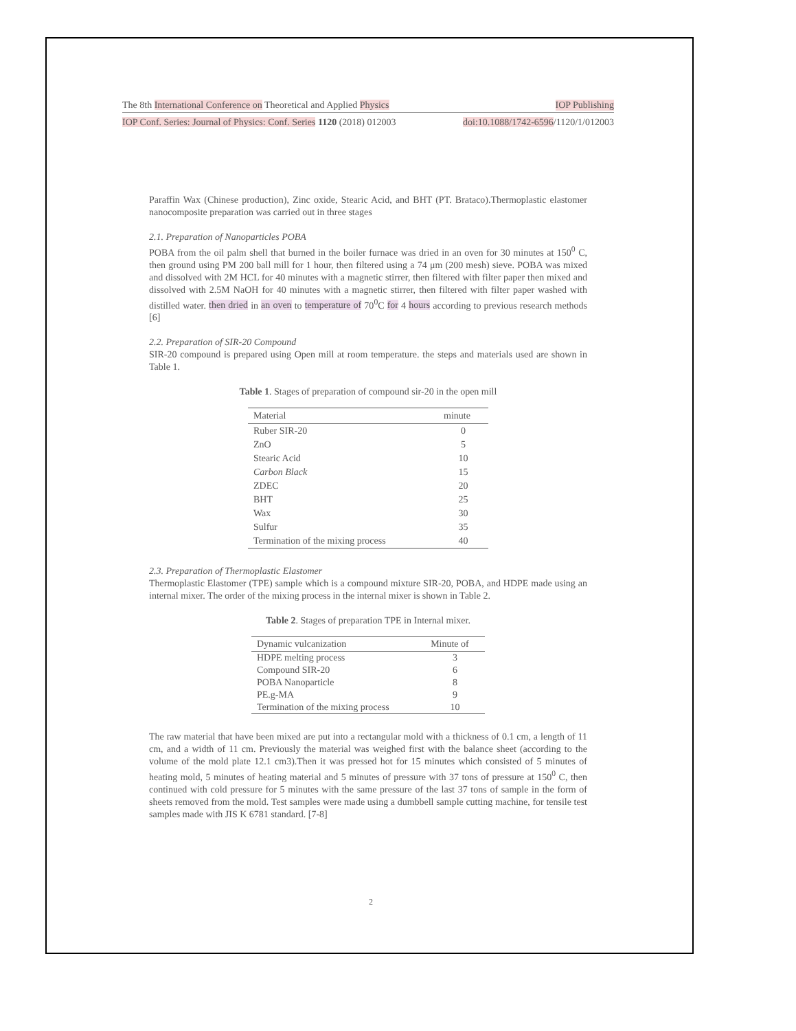The 8th International Conference on Theoretical and Applied Physics IOP Publishing
IOP Conf. Series: Journal of Physics: Conf. Series 1120 (2018) 012003 doi:10.1088/1742-6596/1120/1/012003
Paraffin Wax (Chinese production), Zinc oxide, Stearic Acid, and BHT (PT. Brataco).Thermoplastic elastomer nanocomposite preparation was carried out in three stages
2.1. Preparation of Nanoparticles POBA
POBA from the oil palm shell that burned in the boiler furnace was dried in an oven for 30 minutes at 150<sup>0</sup> C, then ground using PM 200 ball mill for 1 hour, then filtered using a 74 μm (200 mesh) sieve. POBA was mixed and dissolved with 2M HCL for 40 minutes with a magnetic stirrer, then filtered with filter paper then mixed and dissolved with 2.5M NaOH for 40 minutes with a magnetic stirrer, then filtered with filter paper washed with distilled water. then dried in an oven to temperature of 70<sup>0</sup>C for 4 hours according to previous research methods [6]
2.2. Preparation of SIR-20 Compound
SIR-20 compound is prepared using Open mill at room temperature. the steps and materials used are shown in Table 1.
Table 1. Stages of preparation of compound sir-20 in the open mill
| Material | minute |
| --- | --- |
| Ruber SIR-20 | 0 |
| ZnO | 5 |
| Stearic Acid | 10 |
| Carbon Black | 15 |
| ZDEC | 20 |
| BHT | 25 |
| Wax | 30 |
| Sulfur | 35 |
| Termination of the mixing process | 40 |
2.3. Preparation of Thermoplastic Elastomer
Thermoplastic Elastomer (TPE) sample which is a compound mixture SIR-20, POBA, and HDPE made using an internal mixer. The order of the mixing process in the internal mixer is shown in Table 2.
Table 2. Stages of preparation TPE in Internal mixer.
| Dynamic vulcanization | Minute of |
| --- | --- |
| HDPE melting process | 3 |
| Compound SIR-20 | 6 |
| POBA Nanoparticle | 8 |
| PE.g-MA | 9 |
| Termination of the mixing process | 10 |
The raw material that have been mixed are put into a rectangular mold with a thickness of 0.1 cm, a length of 11 cm, and a width of 11 cm. Previously the material was weighed first with the balance sheet (according to the volume of the mold plate 12.1 cm3).Then it was pressed hot for 15 minutes which consisted of 5 minutes of heating mold, 5 minutes of heating material and 5 minutes of pressure with 37 tons of pressure at 150<sup>0</sup> C, then continued with cold pressure for 5 minutes with the same pressure of the last 37 tons of sample in the form of sheets removed from the mold. Test samples were made using a dumbbell sample cutting machine, for tensile test samples made with JIS K 6781 standard. [7-8]
2